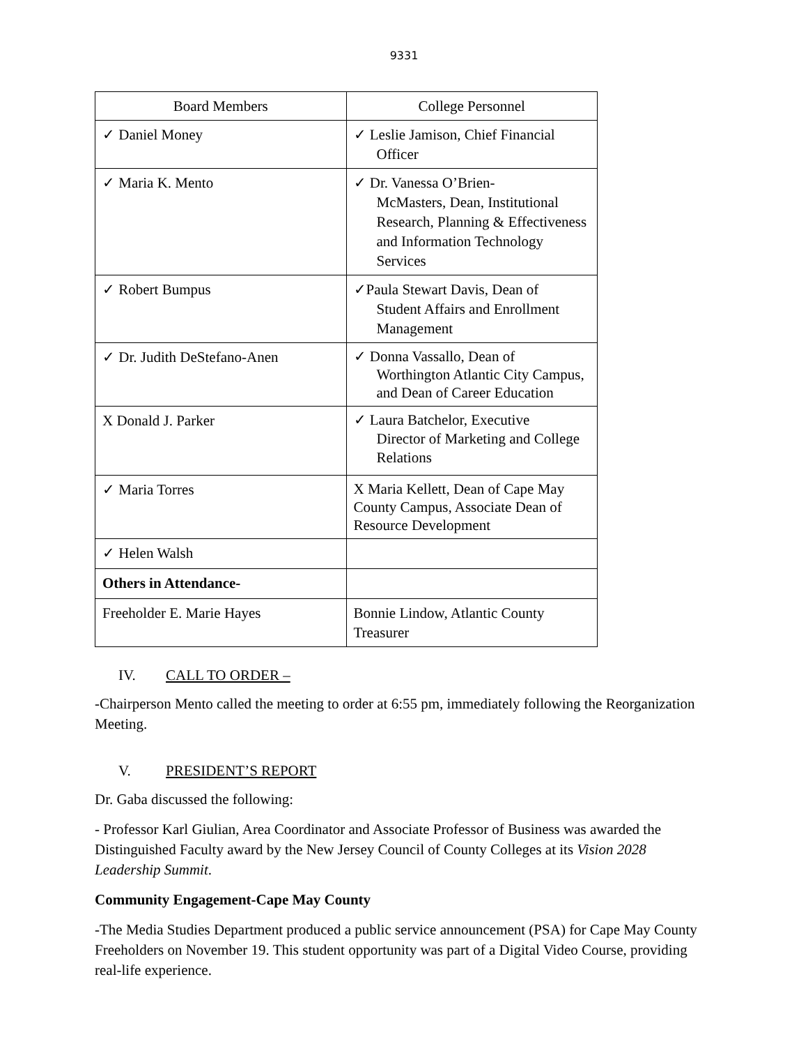9331
| Board Members | College Personnel |
| ✓ Daniel Money | ✓ Leslie Jamison, Chief Financial Officer |
| ✓ Maria K. Mento | ✓ Dr. Vanessa O’Brien- McMasters, Dean, Institutional Research, Planning & Effectiveness and Information Technology Services |
| ✓ Robert Bumpus | ✓Paula Stewart Davis, Dean of Student Affairs and Enrollment Management |
| ✓ Dr. Judith DeStefano-Anen | ✓ Donna Vassallo, Dean of Worthington Atlantic City Campus, and Dean of Career Education |
| X Donald J. Parker | ✓ Laura Batchelor, Executive Director of Marketing and College Relations |
| ✓ Maria Torres | X Maria Kellett, Dean of Cape May County Campus, Associate Dean of Resource Development |
| ✓ Helen Walsh | |
| Others in Attendance- | |
| Freeholder E. Marie Hayes | Bonnie Lindow, Atlantic County Treasurer |
IV. CALL TO ORDER –
-Chairperson Mento called the meeting to order at 6:55 pm, immediately following the Reorganization Meeting.
V. PRESIDENT’S REPORT
Dr. Gaba discussed the following:
- Professor Karl Giulian, Area Coordinator and Associate Professor of Business was awarded the Distinguished Faculty award by the New Jersey Council of County Colleges at its Vision 2028 Leadership Summit.
Community Engagement-Cape May County
-The Media Studies Department produced a public service announcement (PSA) for Cape May County Freeholders on November 19. This student opportunity was part of a Digital Video Course, providing real-life experience.